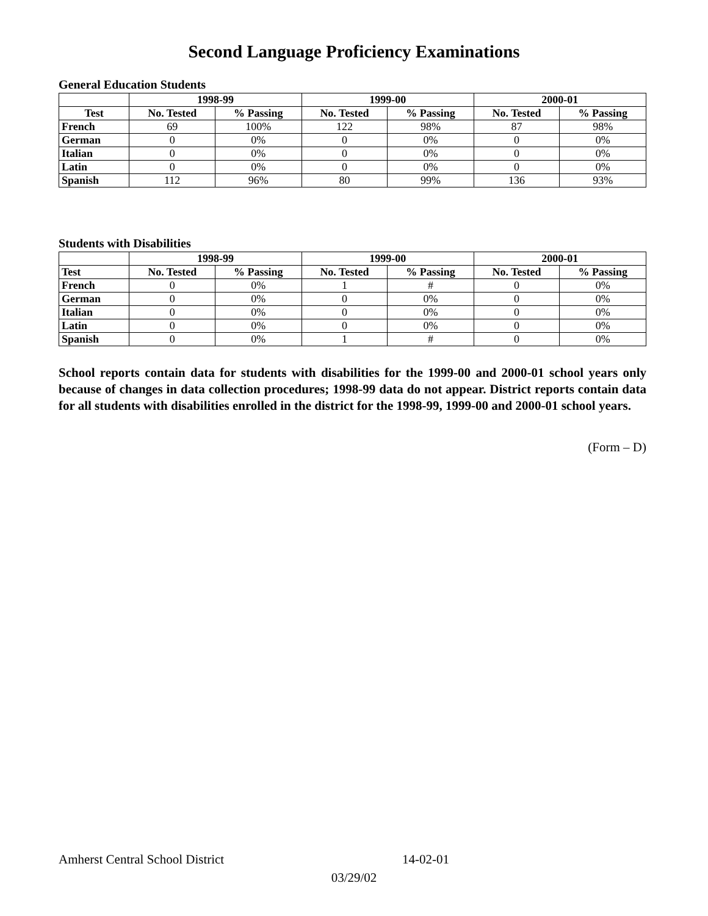Second Language Proficiency Examinations
General Education Students
| | 1998-99 | | 1999-00 | | 2000-01 | |
| --- | --- | --- | --- | --- | --- | --- |
| Test | No. Tested | % Passing | No. Tested | % Passing | No. Tested | % Passing |
| French | 69 | 100% | 122 | 98% | 87 | 98% |
| German | 0 | 0% | 0 | 0% | 0 | 0% |
| Italian | 0 | 0% | 0 | 0% | 0 | 0% |
| Latin | 0 | 0% | 0 | 0% | 0 | 0% |
| Spanish | 112 | 96% | 80 | 99% | 136 | 93% |
Students with Disabilities
| | 1998-99 | | 1999-00 | | 2000-01 | |
| --- | --- | --- | --- | --- | --- | --- |
| Test | No. Tested | % Passing | No. Tested | % Passing | No. Tested | % Passing |
| French | 0 | 0% | 1 | # | 0 | 0% |
| German | 0 | 0% | 0 | 0% | 0 | 0% |
| Italian | 0 | 0% | 0 | 0% | 0 | 0% |
| Latin | 0 | 0% | 0 | 0% | 0 | 0% |
| Spanish | 0 | 0% | 1 | # | 0 | 0% |
School reports contain data for students with disabilities for the 1999-00 and 2000-01 school years only because of changes in data collection procedures; 1998-99 data do not appear. District reports contain data for all students with disabilities enrolled in the district for the 1998-99, 1999-00 and 2000-01 school years.
(Form – D)
Amherst Central School District 14-02-01
03/29/02